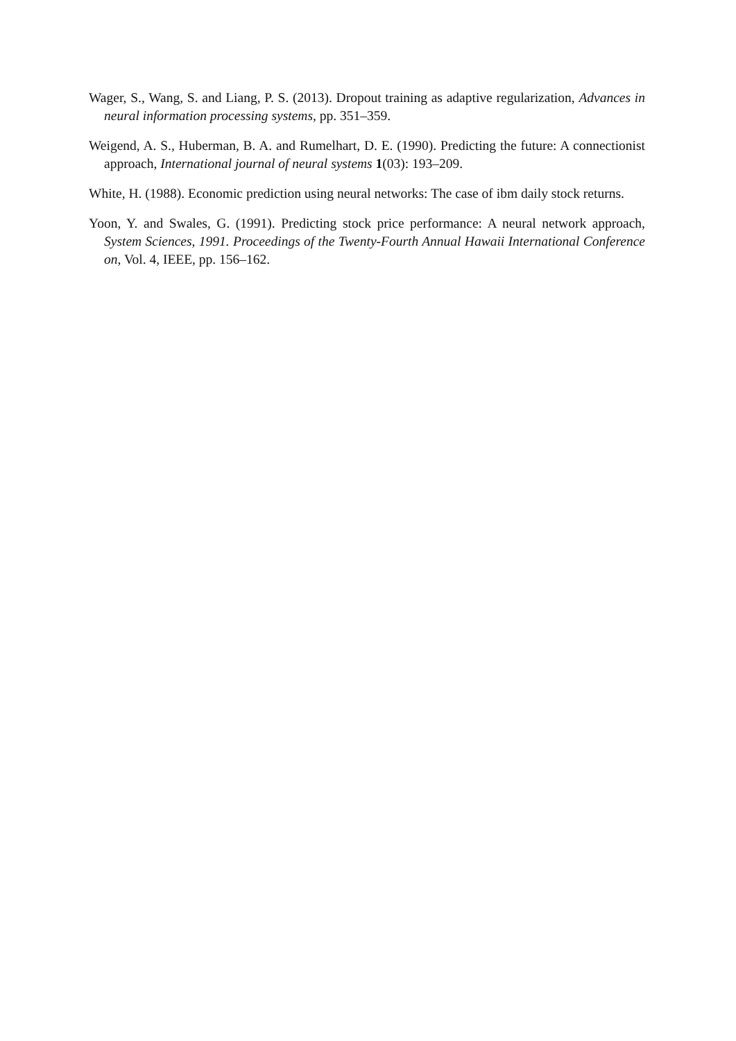Wager, S., Wang, S. and Liang, P. S. (2013). Dropout training as adaptive regularization, Advances in neural information processing systems, pp. 351–359.
Weigend, A. S., Huberman, B. A. and Rumelhart, D. E. (1990). Predicting the future: A connectionist approach, International journal of neural systems 1(03): 193–209.
White, H. (1988). Economic prediction using neural networks: The case of ibm daily stock returns.
Yoon, Y. and Swales, G. (1991). Predicting stock price performance: A neural network approach, System Sciences, 1991. Proceedings of the Twenty-Fourth Annual Hawaii International Conference on, Vol. 4, IEEE, pp. 156–162.